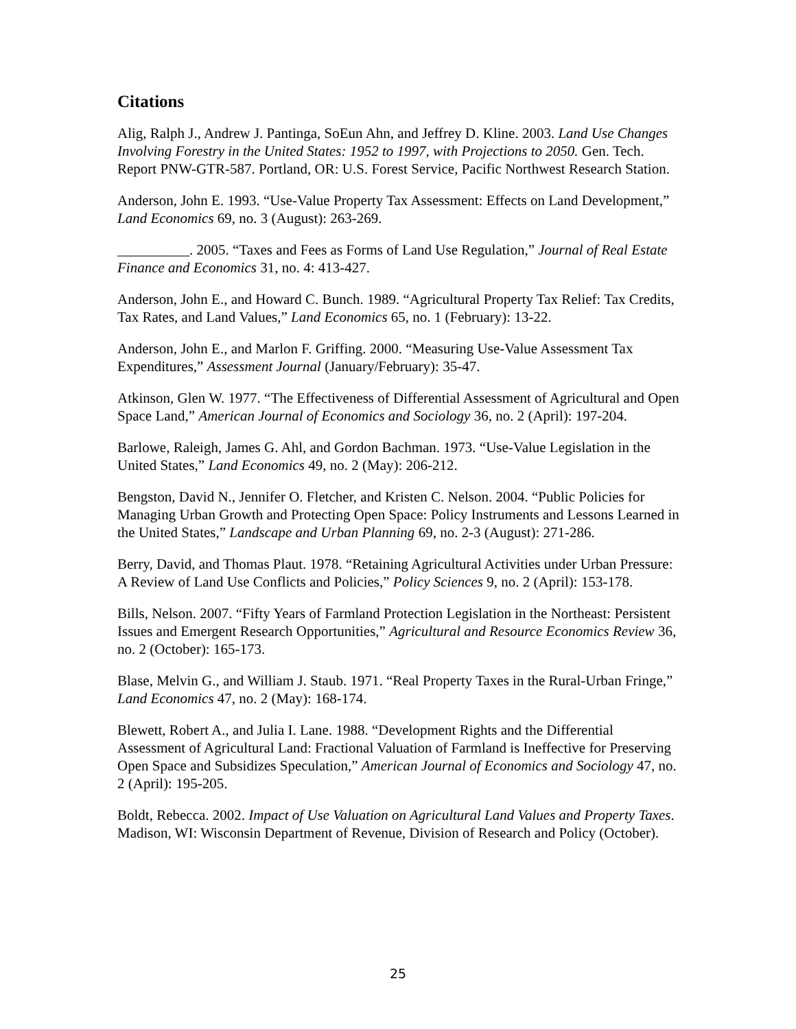Citations
Alig, Ralph J., Andrew J. Pantinga, SoEun Ahn, and Jeffrey D. Kline. 2003. Land Use Changes Involving Forestry in the United States: 1952 to 1997, with Projections to 2050. Gen. Tech. Report PNW-GTR-587. Portland, OR: U.S. Forest Service, Pacific Northwest Research Station.
Anderson, John E. 1993. “Use-Value Property Tax Assessment: Effects on Land Development,” Land Economics 69, no. 3 (August): 263-269.
__________. 2005. “Taxes and Fees as Forms of Land Use Regulation,” Journal of Real Estate Finance and Economics 31, no. 4: 413-427.
Anderson, John E., and Howard C. Bunch. 1989. “Agricultural Property Tax Relief: Tax Credits, Tax Rates, and Land Values,” Land Economics 65, no. 1 (February): 13-22.
Anderson, John E., and Marlon F. Griffing. 2000. “Measuring Use-Value Assessment Tax Expenditures,” Assessment Journal (January/February): 35-47.
Atkinson, Glen W. 1977. “The Effectiveness of Differential Assessment of Agricultural and Open Space Land,” American Journal of Economics and Sociology 36, no. 2 (April): 197-204.
Barlowe, Raleigh, James G. Ahl, and Gordon Bachman. 1973. “Use-Value Legislation in the United States,” Land Economics 49, no. 2 (May): 206-212.
Bengston, David N., Jennifer O. Fletcher, and Kristen C. Nelson. 2004. “Public Policies for Managing Urban Growth and Protecting Open Space: Policy Instruments and Lessons Learned in the United States,” Landscape and Urban Planning 69, no. 2-3 (August): 271-286.
Berry, David, and Thomas Plaut. 1978. “Retaining Agricultural Activities under Urban Pressure: A Review of Land Use Conflicts and Policies,” Policy Sciences 9, no. 2 (April): 153-178.
Bills, Nelson. 2007. “Fifty Years of Farmland Protection Legislation in the Northeast: Persistent Issues and Emergent Research Opportunities,” Agricultural and Resource Economics Review 36, no. 2 (October): 165-173.
Blase, Melvin G., and William J. Staub. 1971. “Real Property Taxes in the Rural-Urban Fringe,” Land Economics 47, no. 2 (May): 168-174.
Blewett, Robert A., and Julia I. Lane. 1988. “Development Rights and the Differential Assessment of Agricultural Land: Fractional Valuation of Farmland is Ineffective for Preserving Open Space and Subsidizes Speculation,” American Journal of Economics and Sociology 47, no. 2 (April): 195-205.
Boldt, Rebecca. 2002. Impact of Use Valuation on Agricultural Land Values and Property Taxes. Madison, WI: Wisconsin Department of Revenue, Division of Research and Policy (October).
25